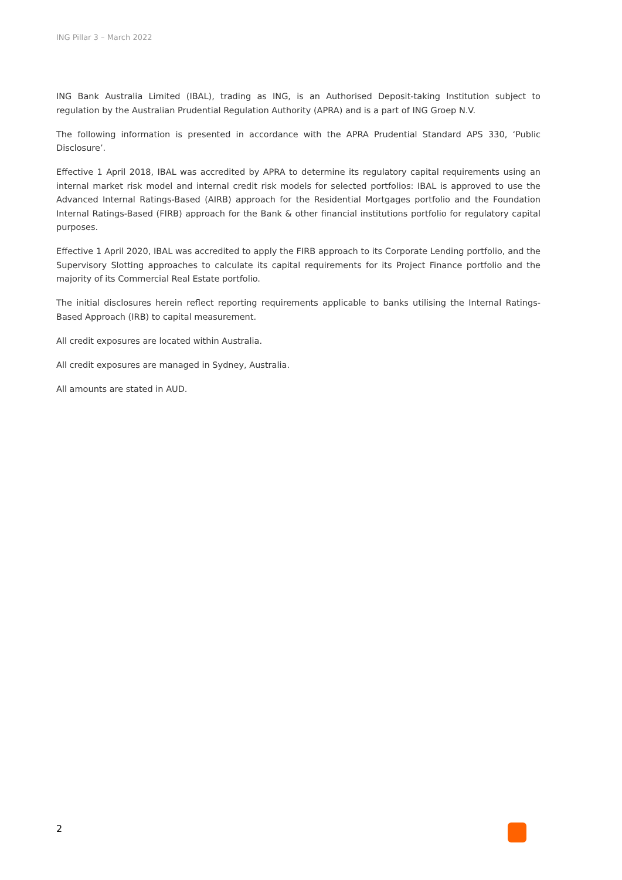ING Pillar 3 – March 2022
ING Bank Australia Limited (IBAL), trading as ING, is an Authorised Deposit-taking Institution subject to regulation by the Australian Prudential Regulation Authority (APRA) and is a part of ING Groep N.V.
The following information is presented in accordance with the APRA Prudential Standard APS 330, ‘Public Disclosure’.
Effective 1 April 2018, IBAL was accredited by APRA to determine its regulatory capital requirements using an internal market risk model and internal credit risk models for selected portfolios: IBAL is approved to use the Advanced Internal Ratings-Based (AIRB) approach for the Residential Mortgages portfolio and the Foundation Internal Ratings-Based (FIRB) approach for the Bank & other financial institutions portfolio for regulatory capital purposes.
Effective 1 April 2020, IBAL was accredited to apply the FIRB approach to its Corporate Lending portfolio, and the Supervisory Slotting approaches to calculate its capital requirements for its Project Finance portfolio and the majority of its Commercial Real Estate portfolio.
The initial disclosures herein reflect reporting requirements applicable to banks utilising the Internal Ratings-Based Approach (IRB) to capital measurement.
All credit exposures are located within Australia.
All credit exposures are managed in Sydney, Australia.
All amounts are stated in AUD.
2